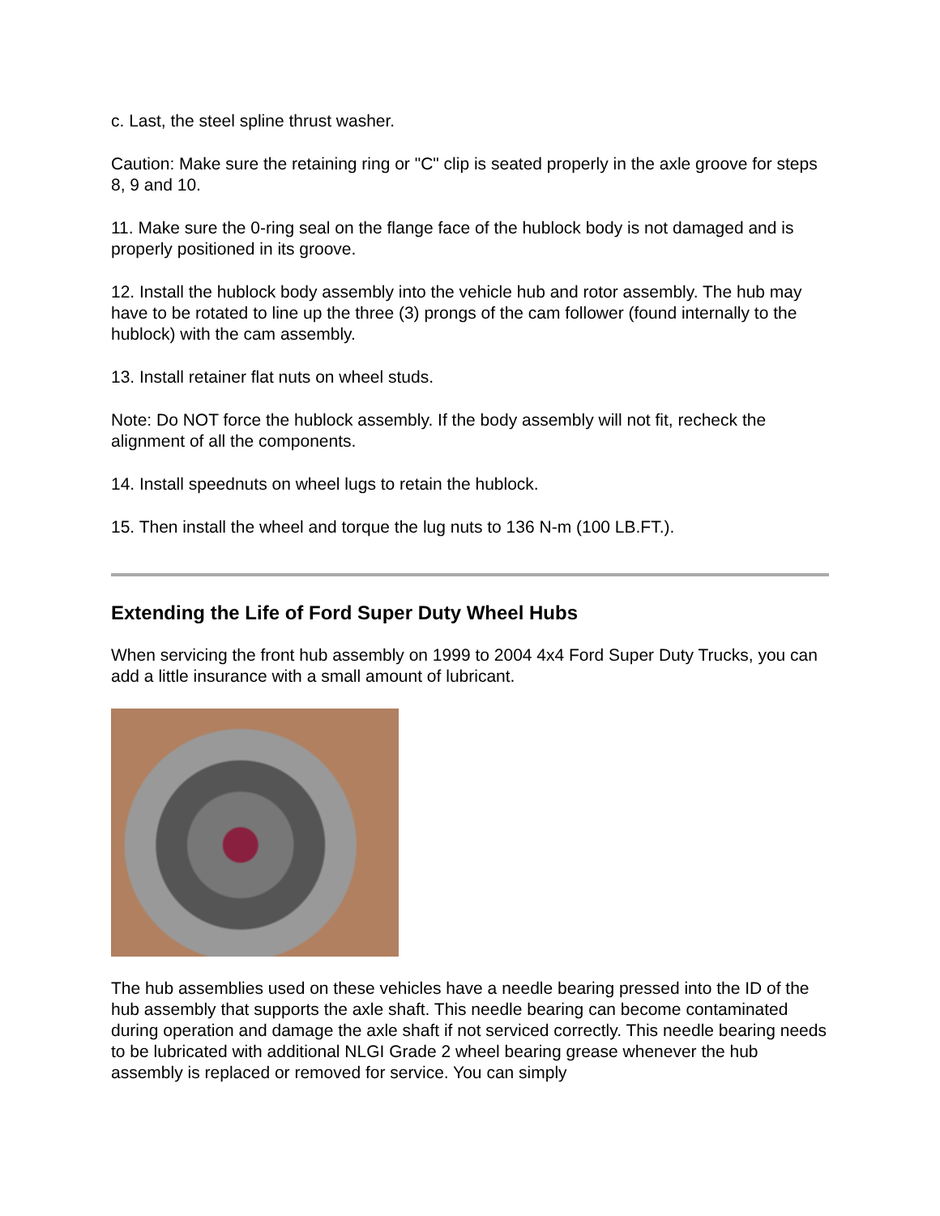c. Last, the steel spline thrust washer.
Caution: Make sure the retaining ring or "C" clip is seated properly in the axle groove for steps 8, 9 and 10.
11. Make sure the 0-ring seal on the flange face of the hublock body is not damaged and is properly positioned in its groove.
12. Install the hublock body assembly into the vehicle hub and rotor assembly. The hub may have to be rotated to line up the three (3) prongs of the cam follower (found internally to the hublock) with the cam assembly.
13. Install retainer flat nuts on wheel studs.
Note: Do NOT force the hublock assembly. If the body assembly will not fit, recheck the alignment of all the components.
14. Install speednuts on wheel lugs to retain the hublock.
15. Then install the wheel and torque the lug nuts to 136 N-m (100 LB.FT.).
Extending the Life of Ford Super Duty Wheel Hubs
When servicing the front hub assembly on 1999 to 2004 4x4 Ford Super Duty Trucks, you can add a little insurance with a small amount of lubricant.
The hub assemblies used on these vehicles have a needle bearing pressed into the ID of the hub assembly that supports the axle shaft. This needle bearing can become contaminated during operation and damage the axle shaft if not serviced correctly. This needle bearing needs to be lubricated with additional NLGI Grade 2 wheel bearing grease whenever the hub assembly is replaced or removed for service. You can simply